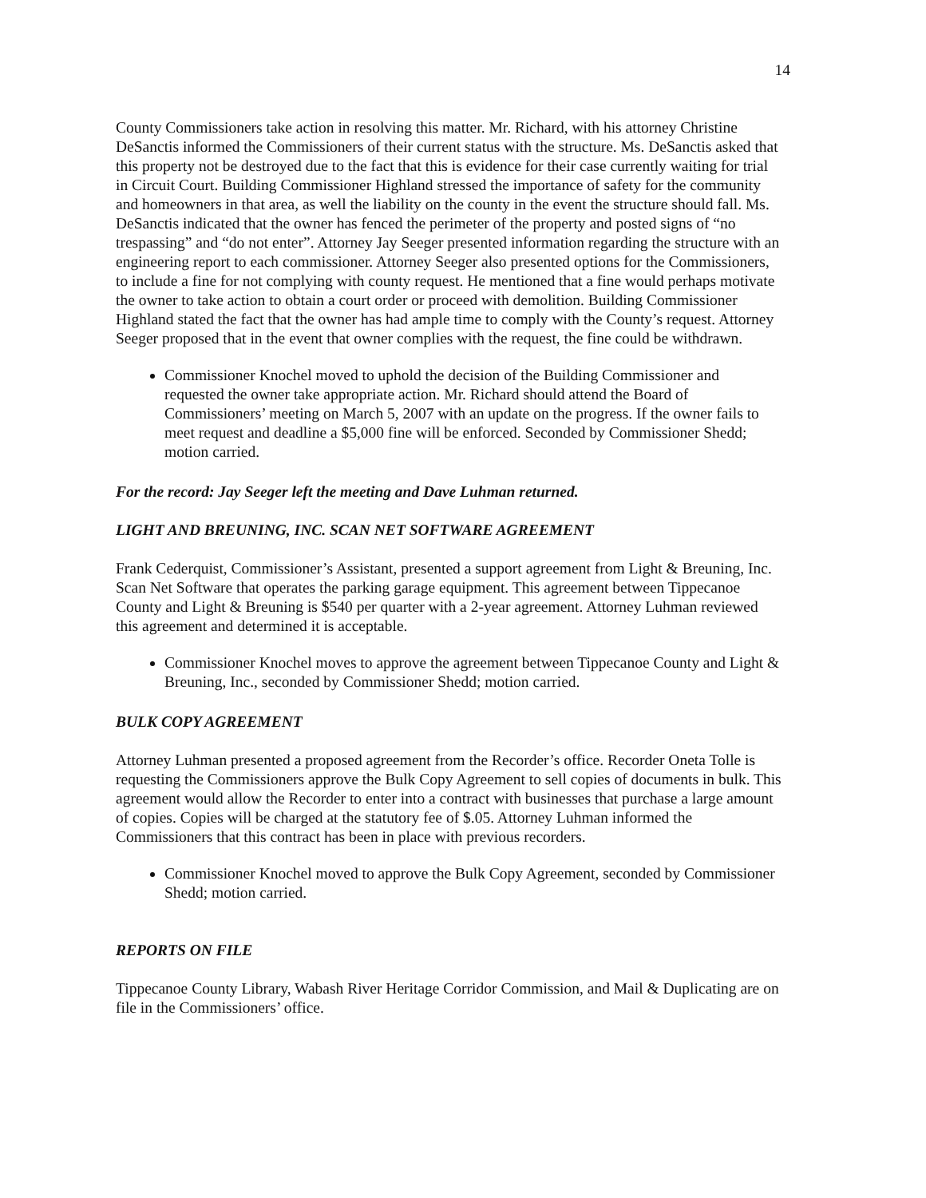14
County Commissioners take action in resolving this matter. Mr. Richard, with his attorney Christine DeSanctis informed the Commissioners of their current status with the structure. Ms. DeSanctis asked that this property not be destroyed due to the fact that this is evidence for their case currently waiting for trial in Circuit Court. Building Commissioner Highland stressed the importance of safety for the community and homeowners in that area, as well the liability on the county in the event the structure should fall. Ms. DeSanctis indicated that the owner has fenced the perimeter of the property and posted signs of “no trespassing” and “do not enter”. Attorney Jay Seeger presented information regarding the structure with an engineering report to each commissioner. Attorney Seeger also presented options for the Commissioners, to include a fine for not complying with county request. He mentioned that a fine would perhaps motivate the owner to take action to obtain a court order or proceed with demolition. Building Commissioner Highland stated the fact that the owner has had ample time to comply with the County’s request. Attorney Seeger proposed that in the event that owner complies with the request, the fine could be withdrawn.
Commissioner Knochel moved to uphold the decision of the Building Commissioner and requested the owner take appropriate action. Mr. Richard should attend the Board of Commissioners’ meeting on March 5, 2007 with an update on the progress. If the owner fails to meet request and deadline a $5,000 fine will be enforced. Seconded by Commissioner Shedd; motion carried.
For the record: Jay Seeger left the meeting and Dave Luhman returned.
LIGHT AND BREUNING, INC. SCAN NET SOFTWARE AGREEMENT
Frank Cederquist, Commissioner’s Assistant, presented a support agreement from Light & Breuning, Inc. Scan Net Software that operates the parking garage equipment. This agreement between Tippecanoe County and Light & Breuning is $540 per quarter with a 2-year agreement. Attorney Luhman reviewed this agreement and determined it is acceptable.
Commissioner Knochel moves to approve the agreement between Tippecanoe County and Light & Breuning, Inc., seconded by Commissioner Shedd; motion carried.
BULK COPY AGREEMENT
Attorney Luhman presented a proposed agreement from the Recorder’s office. Recorder Oneta Tolle is requesting the Commissioners approve the Bulk Copy Agreement to sell copies of documents in bulk. This agreement would allow the Recorder to enter into a contract with businesses that purchase a large amount of copies. Copies will be charged at the statutory fee of $.05. Attorney Luhman informed the Commissioners that this contract has been in place with previous recorders.
Commissioner Knochel moved to approve the Bulk Copy Agreement, seconded by Commissioner Shedd; motion carried.
REPORTS ON FILE
Tippecanoe County Library, Wabash River Heritage Corridor Commission, and Mail & Duplicating are on file in the Commissioners’ office.